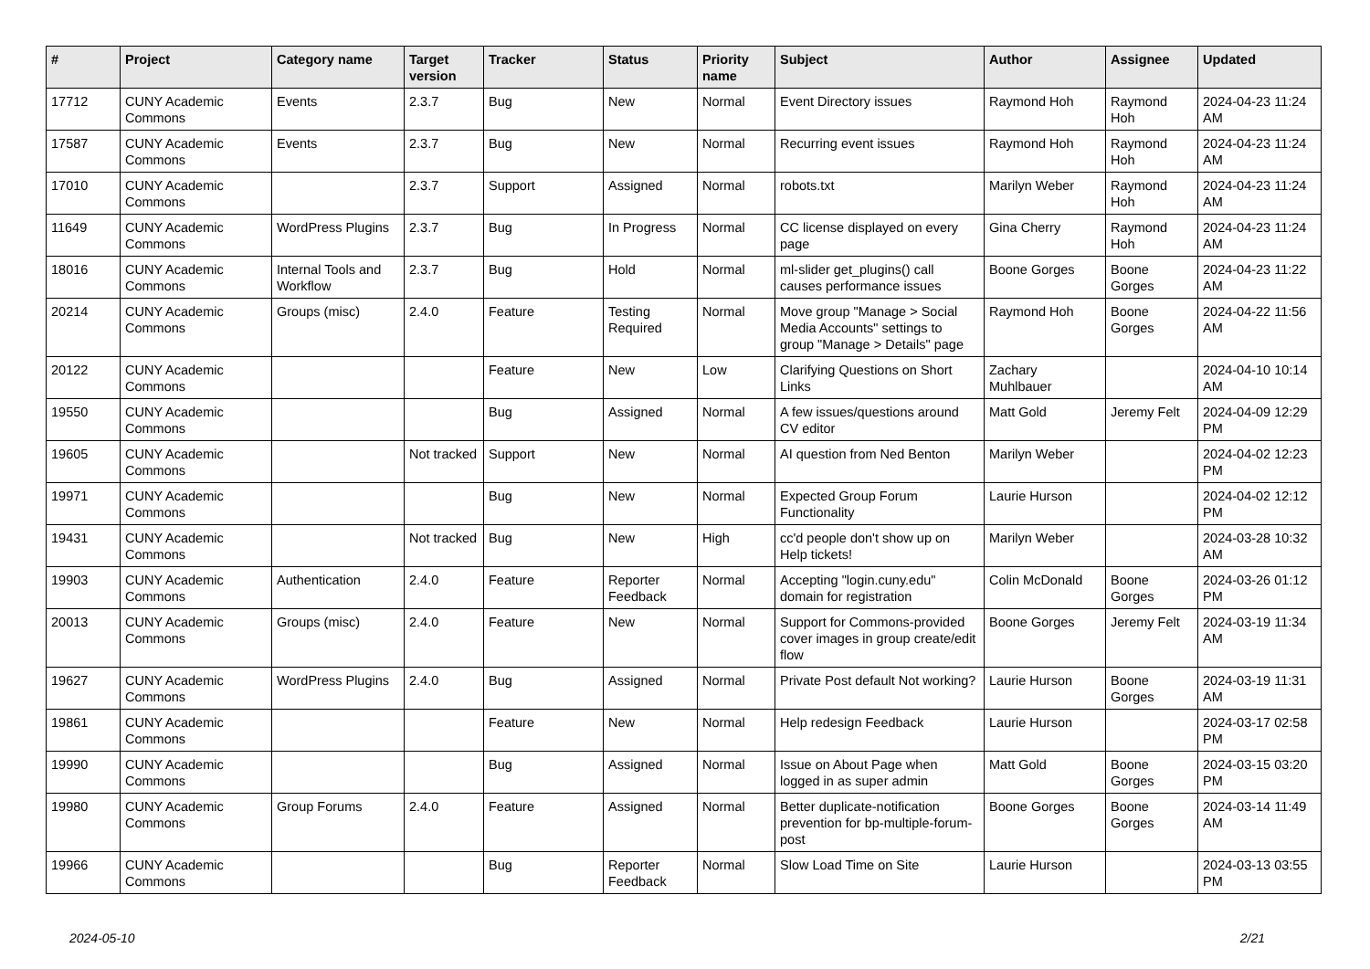| # | Project | Category name | Target version | Tracker | Status | Priority name | Subject | Author | Assignee | Updated |
| --- | --- | --- | --- | --- | --- | --- | --- | --- | --- | --- |
| 17712 | CUNY Academic Commons | Events | 2.3.7 | Bug | New | Normal | Event Directory issues | Raymond Hoh | Raymond Hoh | 2024-04-23 11:24 AM |
| 17587 | CUNY Academic Commons | Events | 2.3.7 | Bug | New | Normal | Recurring event issues | Raymond Hoh | Raymond Hoh | 2024-04-23 11:24 AM |
| 17010 | CUNY Academic Commons | | 2.3.7 | Support | Assigned | Normal | robots.txt | Marilyn Weber | Raymond Hoh | 2024-04-23 11:24 AM |
| 11649 | CUNY Academic Commons | WordPress Plugins | 2.3.7 | Bug | In Progress | Normal | CC license displayed on every page | Gina Cherry | Raymond Hoh | 2024-04-23 11:24 AM |
| 18016 | CUNY Academic Commons | Internal Tools and Workflow | 2.3.7 | Bug | Hold | Normal | ml-slider get_plugins() call causes performance issues | Boone Gorges | Boone Gorges | 2024-04-23 11:22 AM |
| 20214 | CUNY Academic Commons | Groups (misc) | 2.4.0 | Feature | Testing Required | Normal | Move group "Manage > Social Media Accounts" settings to group "Manage > Details" page | Raymond Hoh | Boone Gorges | 2024-04-22 11:56 AM |
| 20122 | CUNY Academic Commons | | | Feature | New | Low | Clarifying Questions on Short Links | Zachary Muhlbauer | | 2024-04-10 10:14 AM |
| 19550 | CUNY Academic Commons | | | Bug | Assigned | Normal | A few issues/questions around CV editor | Matt Gold | Jeremy Felt | 2024-04-09 12:29 PM |
| 19605 | CUNY Academic Commons | | Not tracked | Support | New | Normal | AI question from Ned Benton | Marilyn Weber | | 2024-04-02 12:23 PM |
| 19971 | CUNY Academic Commons | | | Bug | New | Normal | Expected Group Forum Functionality | Laurie Hurson | | 2024-04-02 12:12 PM |
| 19431 | CUNY Academic Commons | | Not tracked | Bug | New | High | cc'd people don't show up on Help tickets! | Marilyn Weber | | 2024-03-28 10:32 AM |
| 19903 | CUNY Academic Commons | Authentication | 2.4.0 | Feature | Reporter Feedback | Normal | Accepting "login.cuny.edu" domain for registration | Colin McDonald | Boone Gorges | 2024-03-26 01:12 PM |
| 20013 | CUNY Academic Commons | Groups (misc) | 2.4.0 | Feature | New | Normal | Support for Commons-provided cover images in group create/edit flow | Boone Gorges | Jeremy Felt | 2024-03-19 11:34 AM |
| 19627 | CUNY Academic Commons | WordPress Plugins | 2.4.0 | Bug | Assigned | Normal | Private Post default Not working? | Laurie Hurson | Boone Gorges | 2024-03-19 11:31 AM |
| 19861 | CUNY Academic Commons | | | Feature | New | Normal | Help redesign Feedback | Laurie Hurson | | 2024-03-17 02:58 PM |
| 19990 | CUNY Academic Commons | | | Bug | Assigned | Normal | Issue on About Page when logged in as super admin | Matt Gold | Boone Gorges | 2024-03-15 03:20 PM |
| 19980 | CUNY Academic Commons | Group Forums | 2.4.0 | Feature | Assigned | Normal | Better duplicate-notification prevention for bp-multiple-forum-post | Boone Gorges | Boone Gorges | 2024-03-14 11:49 AM |
| 19966 | CUNY Academic Commons | | | Bug | Reporter Feedback | Normal | Slow Load Time on Site | Laurie Hurson | | 2024-03-13 03:55 PM |
2024-05-10 2/21